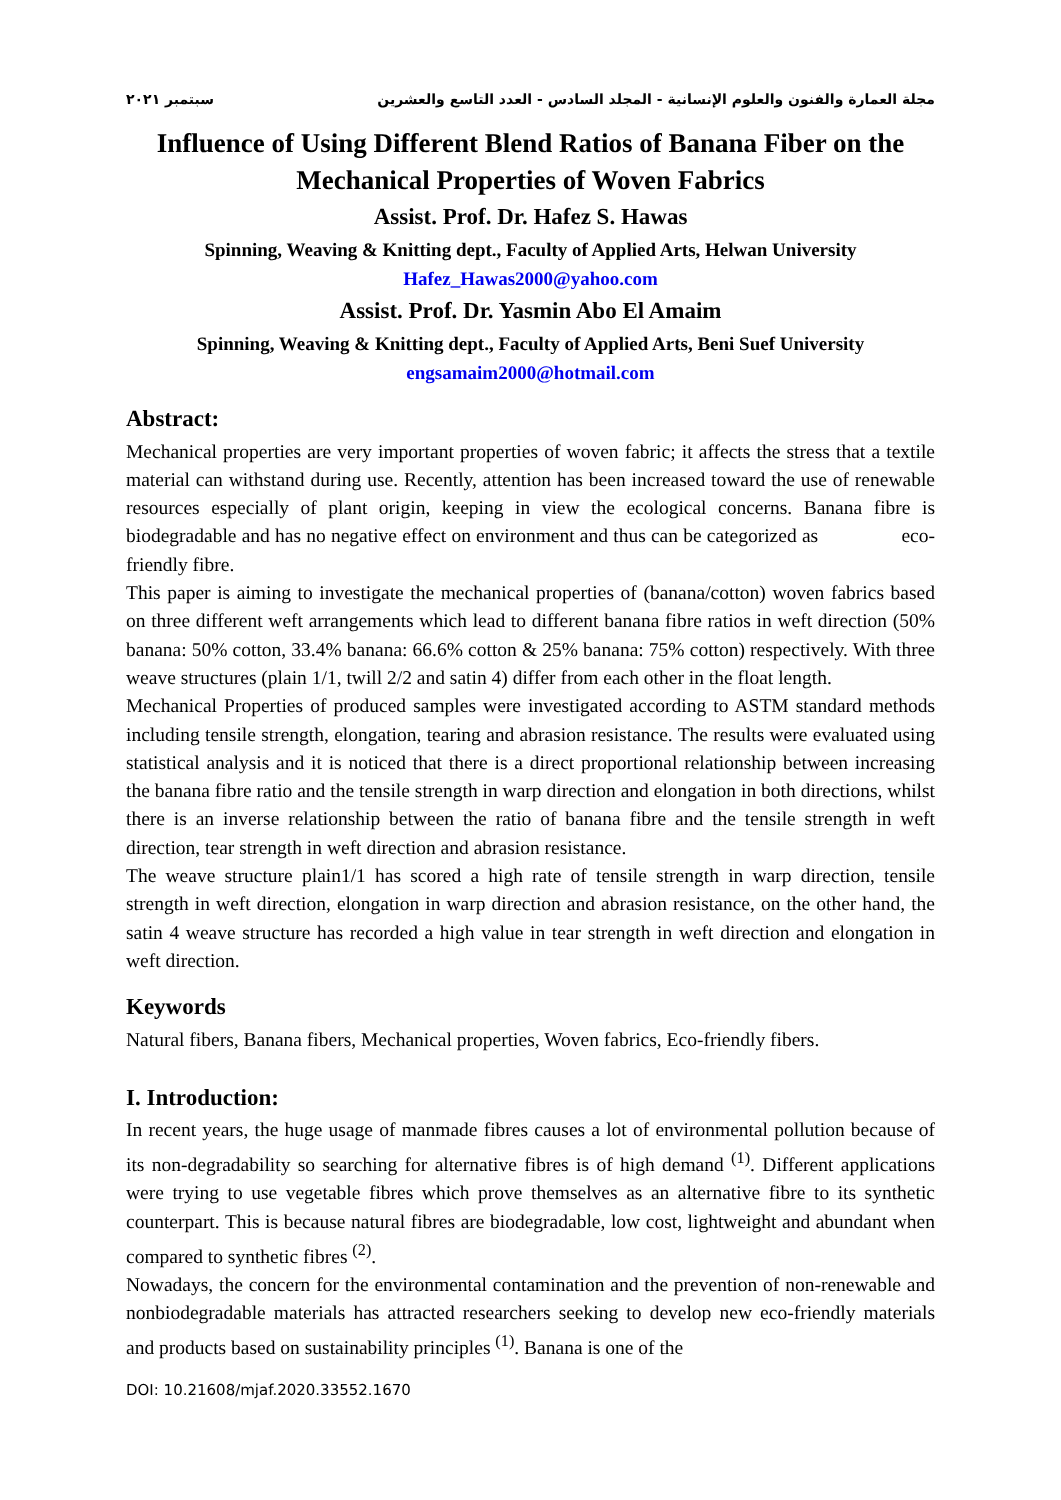سبتمبر ٢٠٢١ مجلة العمارة والفنون والعلوم الإنسانية - المجلد السادس - العدد التاسع والعشرين
Influence of Using Different Blend Ratios of Banana Fiber on the Mechanical Properties of Woven Fabrics
Assist. Prof. Dr. Hafez S. Hawas
Spinning, Weaving & Knitting dept., Faculty of Applied Arts, Helwan University
Hafez_Hawas2000@yahoo.com
Assist. Prof. Dr. Yasmin Abo El Amaim
Spinning, Weaving & Knitting dept., Faculty of Applied Arts, Beni Suef University
engsamaim2000@hotmail.com
Abstract:
Mechanical properties are very important properties of woven fabric; it affects the stress that a textile material can withstand during use. Recently, attention has been increased toward the use of renewable resources especially of plant origin, keeping in view the ecological concerns. Banana fibre is biodegradable and has no negative effect on environment and thus can be categorized as eco-friendly fibre.
This paper is aiming to investigate the mechanical properties of (banana/cotton) woven fabrics based on three different weft arrangements which lead to different banana fibre ratios in weft direction (50% banana: 50% cotton, 33.4% banana: 66.6% cotton & 25% banana: 75% cotton) respectively. With three weave structures (plain 1/1, twill 2/2 and satin 4) differ from each other in the float length.
Mechanical Properties of produced samples were investigated according to ASTM standard methods including tensile strength, elongation, tearing and abrasion resistance. The results were evaluated using statistical analysis and it is noticed that there is a direct proportional relationship between increasing the banana fibre ratio and the tensile strength in warp direction and elongation in both directions, whilst there is an inverse relationship between the ratio of banana fibre and the tensile strength in weft direction, tear strength in weft direction and abrasion resistance.
The weave structure plain1/1 has scored a high rate of tensile strength in warp direction, tensile strength in weft direction, elongation in warp direction and abrasion resistance, on the other hand, the satin 4 weave structure has recorded a high value in tear strength in weft direction and elongation in weft direction.
Keywords
Natural fibers, Banana fibers, Mechanical properties, Woven fabrics, Eco-friendly fibers.
I. Introduction:
In recent years, the huge usage of manmade fibres causes a lot of environmental pollution because of its non-degradability so searching for alternative fibres is of high demand <sup>(1)</sup>. Different applications were trying to use vegetable fibres which prove themselves as an alternative fibre to its synthetic counterpart. This is because natural fibres are biodegradable, low cost, lightweight and abundant when compared to synthetic fibres <sup>(2)</sup>.
Nowadays, the concern for the environmental contamination and the prevention of non-renewable and nonbiodegradable materials has attracted researchers seeking to develop new eco-friendly materials and products based on sustainability principles <sup>(1)</sup>. Banana is one of the
DOI: 10.21608/mjaf.2020.33552.1670